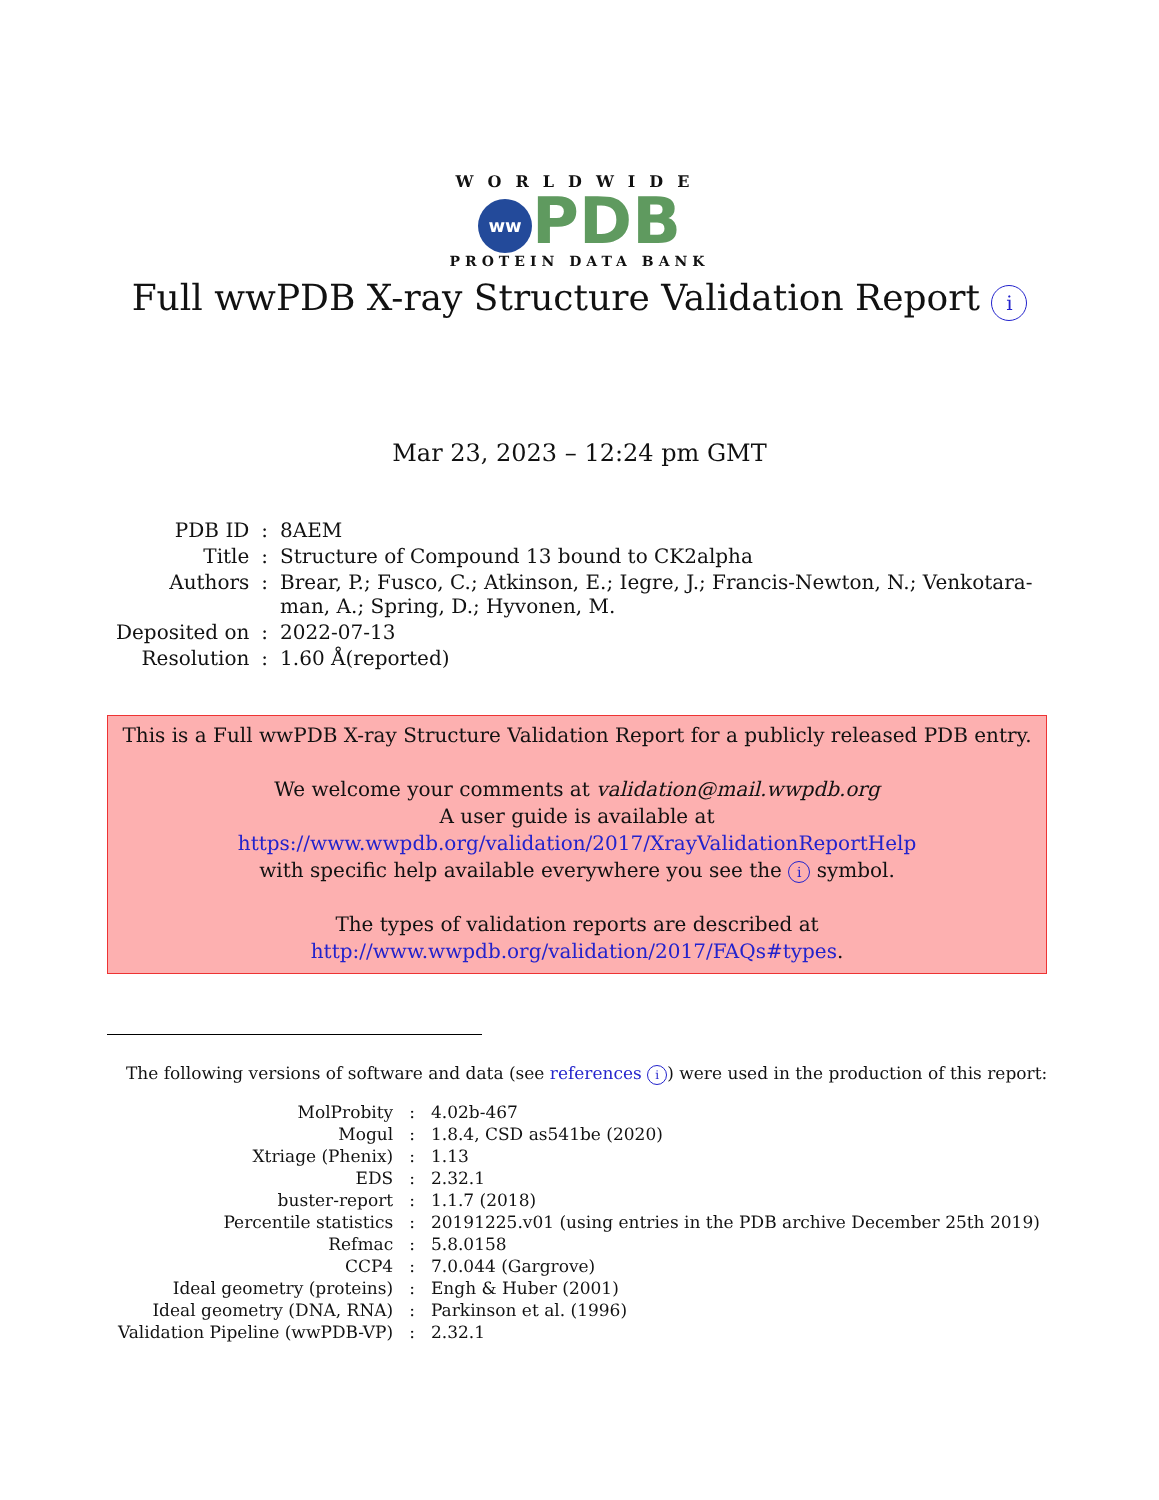WORLDWIDE
ww PDB
PROTEIN DATA BANK
Full wwPDB X-ray Structure Validation Report i
Mar 23, 2023 – 12:24 pm GMT
| PDB ID | : | 8AEM |
| Title | : | Structure of Compound 13 bound to CK2alpha |
| Authors | : | Brear, P.; Fusco, C.; Atkinson, E.; Iegre, J.; Francis-Newton, N.; Venkotara- man, A.; Spring, D.; Hyvonen, M. |
| Deposited on | : | 2022-07-13 |
| Resolution | : | 1.60 Å(reported) |
This is a Full wwPDB X-ray Structure Validation Report for a publicly released PDB entry.
We welcome your comments at validation@mail.wwpdb.org
A user guide is available at
https://www.wwpdb.org/validation/2017/XrayValidationReportHelp
with specific help available everywhere you see the i symbol.
The types of validation reports are described at
http://www.wwpdb.org/validation/2017/FAQs#types.
The following versions of software and data (see references i) were used in the production of this report:
| MolProbity | : | 4.02b-467 |
| Mogul | : | 1.8.4, CSD as541be (2020) |
| Xtriage (Phenix) | : | 1.13 |
| EDS | : | 2.32.1 |
| buster-report | : | 1.1.7 (2018) |
| Percentile statistics | : | 20191225.v01 (using entries in the PDB archive December 25th 2019) |
| Refmac | : | 5.8.0158 |
| CCP4 | : | 7.0.044 (Gargrove) |
| Ideal geometry (proteins) | : | Engh & Huber (2001) |
| Ideal geometry (DNA, RNA) | : | Parkinson et al. (1996) |
| Validation Pipeline (wwPDB-VP) | : | 2.32.1 |